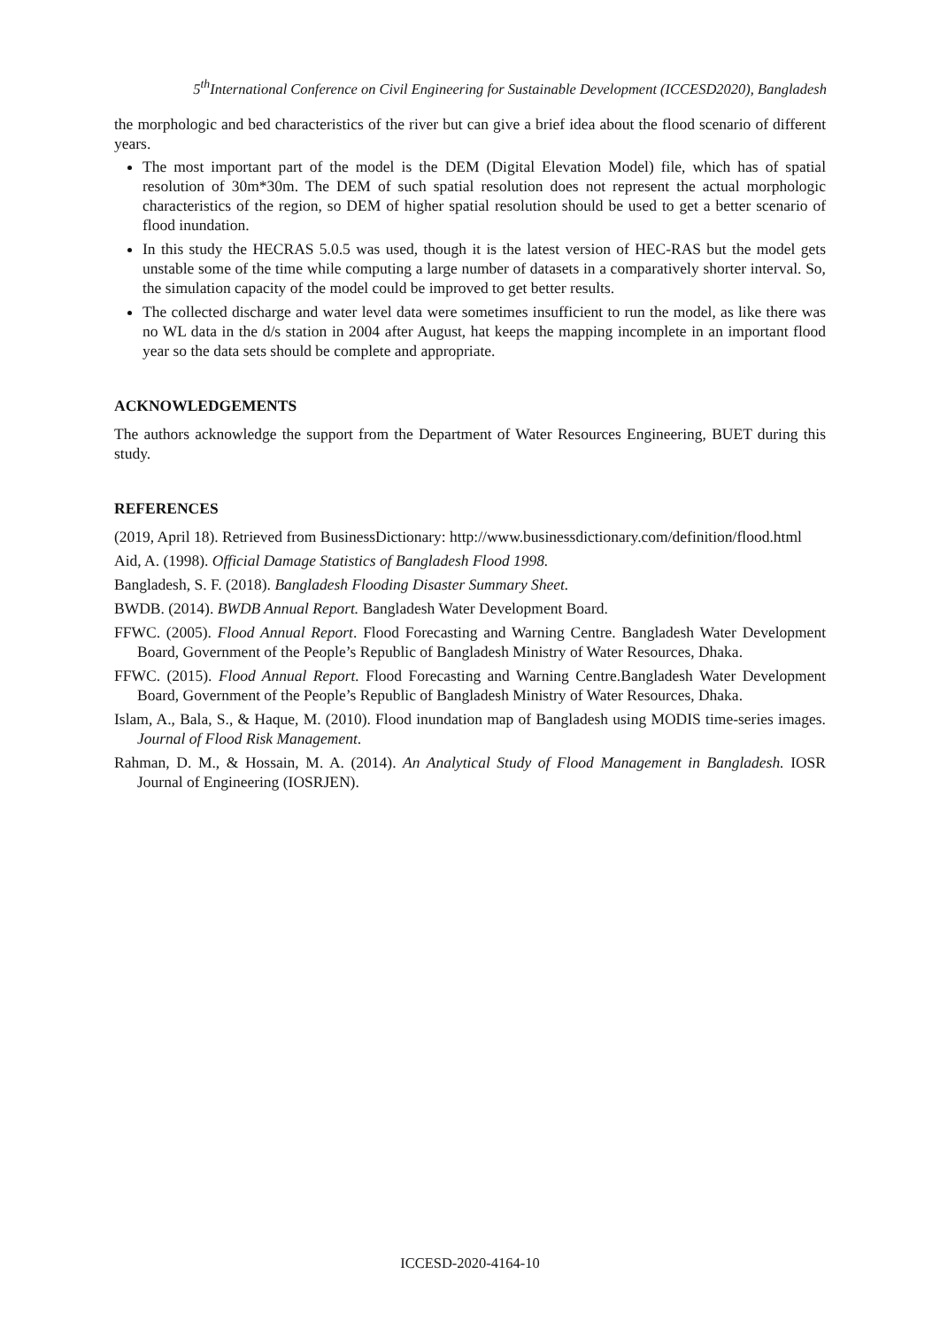5<sup>th</sup>International Conference on Civil Engineering for Sustainable Development (ICCESD2020), Bangladesh
the morphologic and bed characteristics of the river but can give a brief idea about the flood scenario of different years.
The most important part of the model is the DEM (Digital Elevation Model) file, which has of spatial resolution of 30m*30m. The DEM of such spatial resolution does not represent the actual morphologic characteristics of the region, so DEM of higher spatial resolution should be used to get a better scenario of flood inundation.
In this study the HECRAS 5.0.5 was used, though it is the latest version of HEC-RAS but the model gets unstable some of the time while computing a large number of datasets in a comparatively shorter interval. So, the simulation capacity of the model could be improved to get better results.
The collected discharge and water level data were sometimes insufficient to run the model, as like there was no WL data in the d/s station in 2004 after August, hat keeps the mapping incomplete in an important flood year so the data sets should be complete and appropriate.
ACKNOWLEDGEMENTS
The authors acknowledge the support from the Department of Water Resources Engineering, BUET during this study.
REFERENCES
(2019, April 18). Retrieved from BusinessDictionary: http://www.businessdictionary.com/definition/flood.html
Aid, A. (1998). Official Damage Statistics of Bangladesh Flood 1998.
Bangladesh, S. F. (2018). Bangladesh Flooding Disaster Summary Sheet.
BWDB. (2014). BWDB Annual Report. Bangladesh Water Development Board.
FFWC. (2005). Flood Annual Report. Flood Forecasting and Warning Centre. Bangladesh Water Development Board, Government of the People’s Republic of Bangladesh Ministry of Water Resources, Dhaka.
FFWC. (2015). Flood Annual Report. Flood Forecasting and Warning Centre.Bangladesh Water Development Board, Government of the People’s Republic of Bangladesh Ministry of Water Resources, Dhaka.
Islam, A., Bala, S., & Haque, M. (2010). Flood inundation map of Bangladesh using MODIS time-series images. Journal of Flood Risk Management.
Rahman, D. M., & Hossain, M. A. (2014). An Analytical Study of Flood Management in Bangladesh. IOSR Journal of Engineering (IOSRJEN).
ICCESD-2020-4164-10